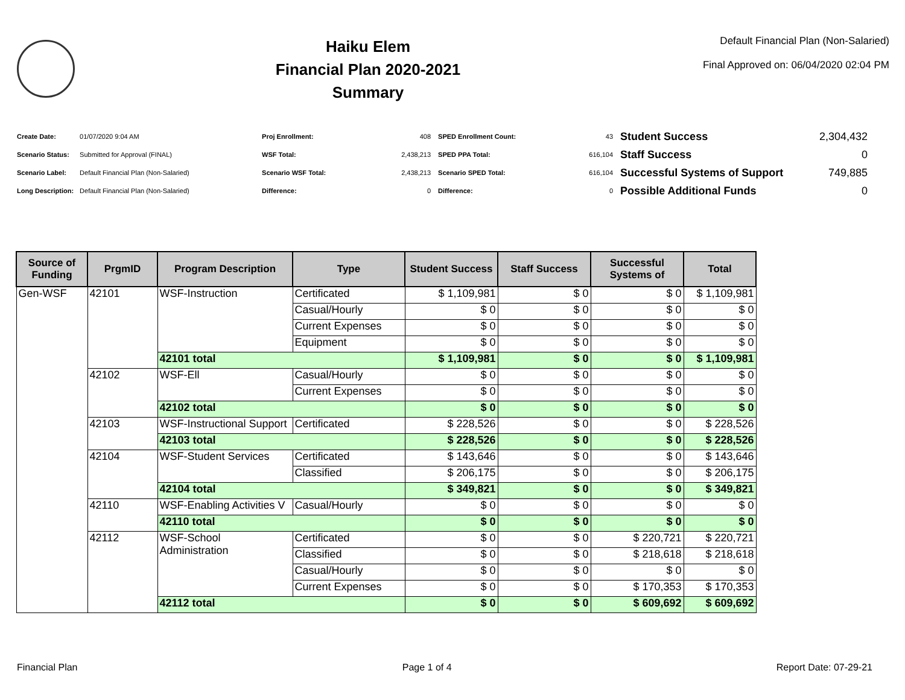Haiku Elem
Financial Plan 2020-2021
Summary
Default Financial Plan (Non-Salaried)
Final Approved on: 06/04/2020 02:04 PM
| Create Date: | 01/07/2020 9:04 AM |
| Scenario Status: | Submitted for Approval (FINAL) |
| Scenario Label: | Default Financial Plan (Non-Salaried) |
| Long Description: | Default Financial Plan (Non-Salaried) |
| Proj Enrollment: | 408 |
| WSF Total: | 2,438,213 |
| Scenario WSF Total: | 2,438,213 |
| Difference: | 0 |
| SPED Enrollment Count: | 43 |
| SPED PPA Total: | 616,104 |
| Scenario SPED Total: | 616,104 |
| Difference: | 0 |
| Student Success | 2,304,432 |
| Staff Success | 0 |
| Successful Systems of Support | 749,885 |
| Possible Additional Funds | 0 |
| Source of Funding | PrgmID | Program Description | Type | Student Success | Staff Success | Successful Systems of | Total |
| --- | --- | --- | --- | --- | --- | --- | --- |
| Gen-WSF | 42101 | WSF-Instruction | Certificated | $ 1,109,981 | $ 0 | $ 0 | $ 1,109,981 |
| | | | Casual/Hourly | $ 0 | $ 0 | $ 0 | $ 0 |
| | | | Current Expenses | $ 0 | $ 0 | $ 0 | $ 0 |
| | | | Equipment | $ 0 | $ 0 | $ 0 | $ 0 |
| | | 42101 total | | $ 1,109,981 | $ 0 | $ 0 | $ 1,109,981 |
| | 42102 | WSF-Ell | Casual/Hourly | $ 0 | $ 0 | $ 0 | $ 0 |
| | | | Current Expenses | $ 0 | $ 0 | $ 0 | $ 0 |
| | | 42102 total | | $ 0 | $ 0 | $ 0 | $ 0 |
| | 42103 | WSF-Instructional Support | Certificated | $ 228,526 | $ 0 | $ 0 | $ 228,526 |
| | | 42103 total | | $ 228,526 | $ 0 | $ 0 | $ 228,526 |
| | 42104 | WSF-Student Services | Certificated | $ 143,646 | $ 0 | $ 0 | $ 143,646 |
| | | | Classified | $ 206,175 | $ 0 | $ 0 | $ 206,175 |
| | | 42104 total | | $ 349,821 | $ 0 | $ 0 | $ 349,821 |
| | 42110 | WSF-Enabling Activities V | Casual/Hourly | $ 0 | $ 0 | $ 0 | $ 0 |
| | | 42110 total | | $ 0 | $ 0 | $ 0 | $ 0 |
| | 42112 | WSF-School Administration | Certificated | $ 0 | $ 0 | $ 220,721 | $ 220,721 |
| | | | Classified | $ 0 | $ 0 | $ 218,618 | $ 218,618 |
| | | | Casual/Hourly | $ 0 | $ 0 | $ 0 | $ 0 |
| | | | Current Expenses | $ 0 | $ 0 | $ 170,353 | $ 170,353 |
| | | 42112 total | | $ 0 | $ 0 | $ 609,692 | $ 609,692 |
Financial Plan Page 1 of 4 Report Date: 07-29-21